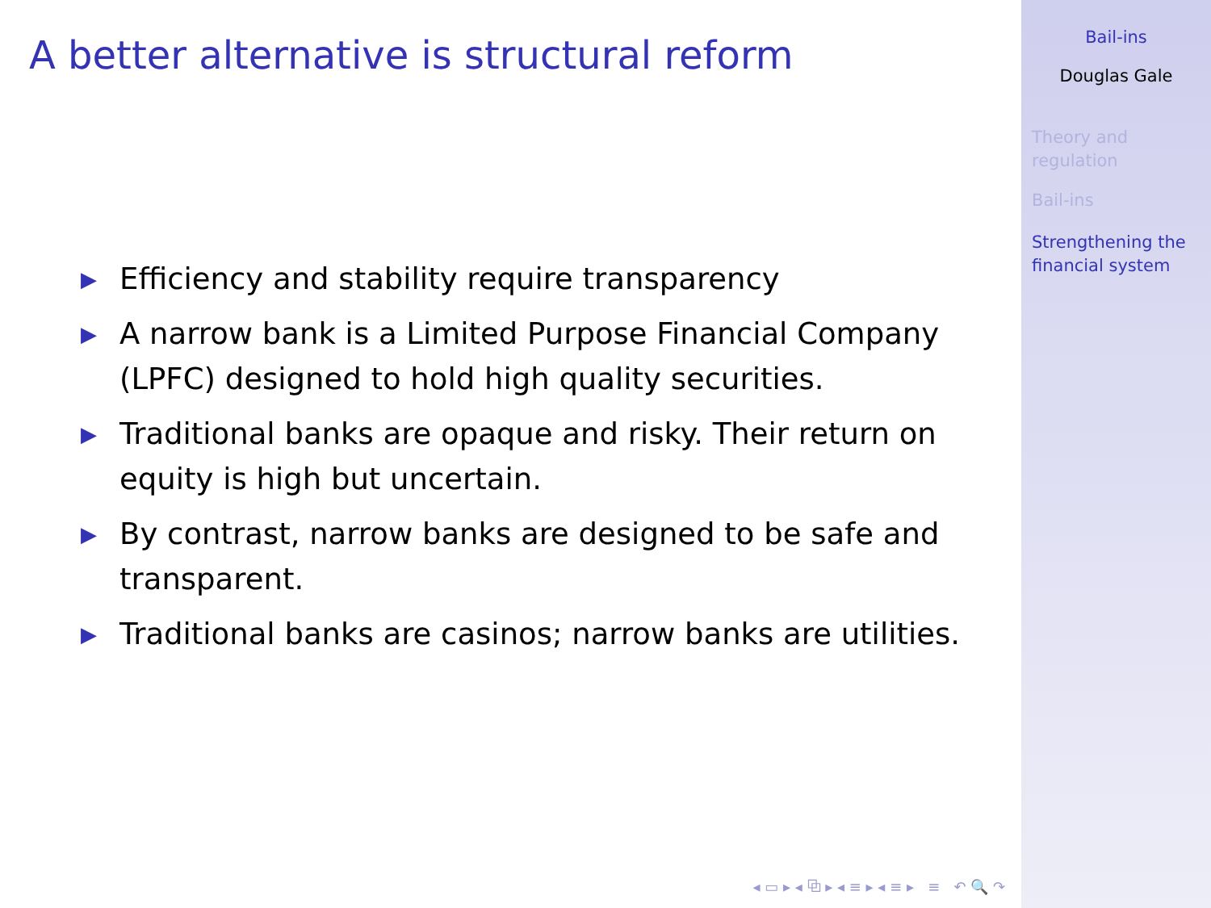A better alternative is structural reform
▶ Efficiency and stability require transparency
▶ A narrow bank is a Limited Purpose Financial Company (LPFC) designed to hold high quality securities.
▶ Traditional banks are opaque and risky. Their return on equity is high but uncertain.
▶ By contrast, narrow banks are designed to be safe and transparent.
▶ Traditional banks are casinos; narrow banks are utilities.
◂ ▭ ▸ ◂ ⧉ ▸ ◂ ≡ ▸ ◂ ≡ ▸ ≡ ↶ 🔍 ↷
Bail-ins
Douglas Gale
Theory and
regulation
Bail-ins
Strengthening the
financial system